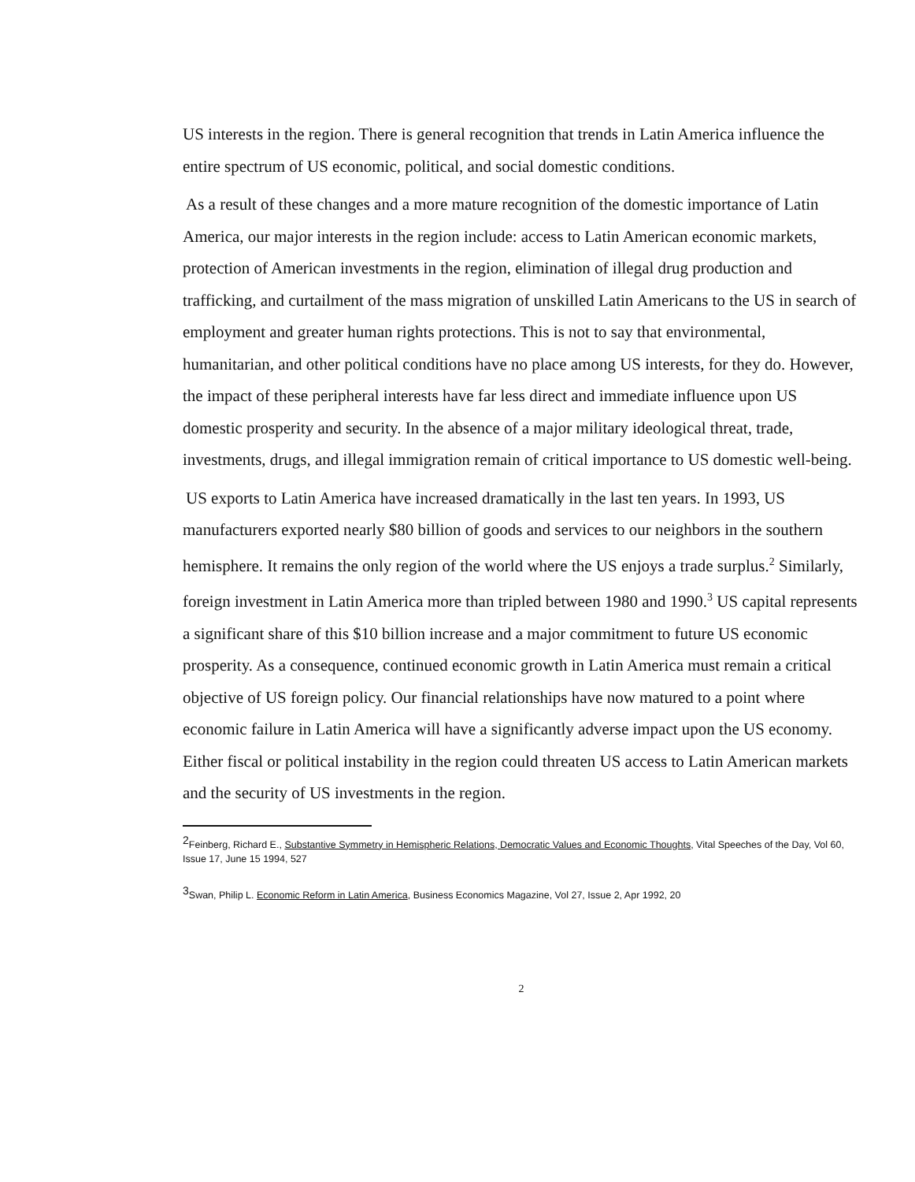US interests in the region. There is general recognition that trends in Latin America influence the entire spectrum of US economic, political, and social domestic conditions.
As a result of these changes and a more mature recognition of the domestic importance of Latin America, our major interests in the region include: access to Latin American economic markets, protection of American investments in the region, elimination of illegal drug production and trafficking, and curtailment of the mass migration of unskilled Latin Americans to the US in search of employment and greater human rights protections. This is not to say that environmental, humanitarian, and other political conditions have no place among US interests, for they do. However, the impact of these peripheral interests have far less direct and immediate influence upon US domestic prosperity and security. In the absence of a major military ideological threat, trade, investments, drugs, and illegal immigration remain of critical importance to US domestic well-being.
US exports to Latin America have increased dramatically in the last ten years. In 1993, US manufacturers exported nearly $80 billion of goods and services to our neighbors in the southern hemisphere. It remains the only region of the world where the US enjoys a trade surplus.<sup>2</sup> Similarly, foreign investment in Latin America more than tripled between 1980 and 1990.<sup>3</sup> US capital represents a significant share of this $10 billion increase and a major commitment to future US economic prosperity. As a consequence, continued economic growth in Latin America must remain a critical objective of US foreign policy. Our financial relationships have now matured to a point where economic failure in Latin America will have a significantly adverse impact upon the US economy. Either fiscal or political instability in the region could threaten US access to Latin American markets and the security of US investments in the region.
<sup>2</sup> Feinberg, Richard E., Substantive Symmetry in Hemispheric Relations, Democratic Values and Economic Thoughts, Vital Speeches of the Day, Vol 60, Issue 17, June 15 1994, 527
<sup>3</sup> Swan, Philip L. Economic Reform in Latin America, Business Economics Magazine, Vol 27, Issue 2, Apr 1992, 20
2